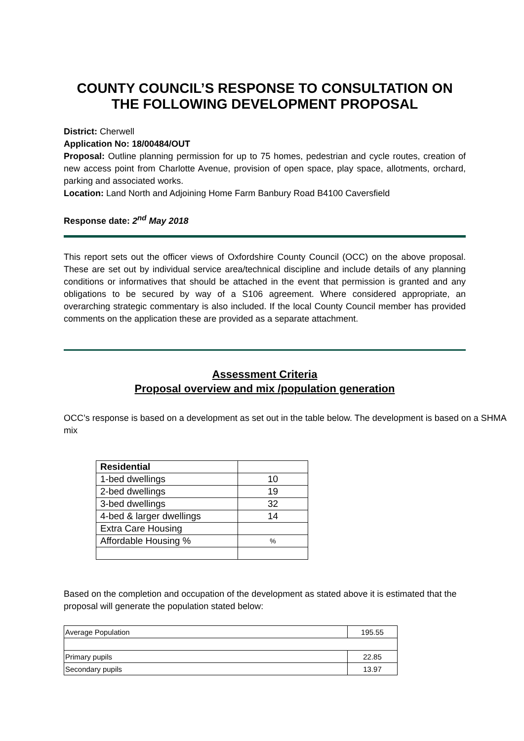COUNTY COUNCIL’S RESPONSE TO CONSULTATION ON THE FOLLOWING DEVELOPMENT PROPOSAL
District: Cherwell
Application No: 18/00484/OUT
Proposal: Outline planning permission for up to 75 homes, pedestrian and cycle routes, creation of new access point from Charlotte Avenue, provision of open space, play space, allotments, orchard, parking and associated works.
Location: Land North and Adjoining Home Farm Banbury Road B4100 Caversfield
Response date: 2<sup>nd</sup> May 2018
This report sets out the officer views of Oxfordshire County Council (OCC) on the above proposal. These are set out by individual service area/technical discipline and include details of any planning conditions or informatives that should be attached in the event that permission is granted and any obligations to be secured by way of a S106 agreement. Where considered appropriate, an overarching strategic commentary is also included. If the local County Council member has provided comments on the application these are provided as a separate attachment.
Assessment Criteria
Proposal overview and mix /population generation
OCC’s response is based on a development as set out in the table below. The development is based on a SHMA mix
| Residential | |
| 1-bed dwellings | 10 |
| 2-bed dwellings | 19 |
| 3-bed dwellings | 32 |
| 4-bed & larger dwellings | 14 |
| Extra Care Housing | |
| Affordable Housing % | % |
Based on the completion and occupation of the development as stated above it is estimated that the proposal will generate the population stated below:
| Average Population | 195.55 |
| Primary pupils | 22.85 |
| Secondary pupils | 13.97 |